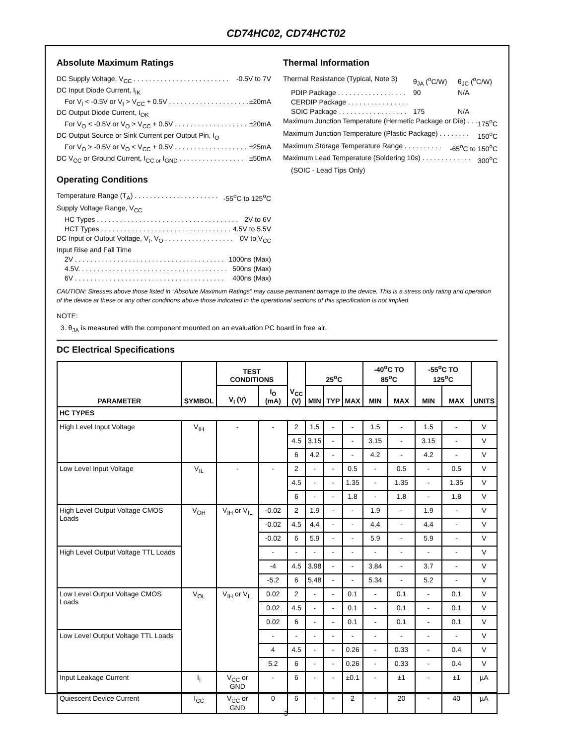CD74HC02, CD74HCT02
Absolute Maximum Ratings
DC Supply Voltage, V<sub>CC</sub> . . . . . . . . . . . . . . . . . . . . . . . . . -0.5V to 7V
DC Input Diode Current, I<sub>IK</sub>
For V<sub>I</sub> < -0.5V or V<sub>I</sub> > V<sub>CC</sub> + 0.5V . . . . . . . . . . . . . . . . . . . . . ±20mA
DC Output Diode Current, I<sub>OK</sub>
For V<sub>O</sub> < -0.5V or V<sub>O</sub> > V<sub>CC</sub> + 0.5V . . . . . . . . . . . . . . . . . . . ±20mA
DC Output Source or Sink Current per Output Pin, I<sub>O</sub>
For V<sub>O</sub> > -0.5V or V<sub>O</sub> < V<sub>CC</sub> + 0.5V . . . . . . . . . . . . . . . . . . . ±25mA
DC V<sub>CC</sub> or Ground Current, I<sub>CC or</sub> I<sub>GND</sub> . . . . . . . . . . . . . . . . . ±50mA
Operating Conditions
Temperature Range (T<sub>A</sub>) . . . . . . . . . . . . . . . . . . . . . . -55<sup>o</sup>C to 125<sup>o</sup>C
Supply Voltage Range, V<sub>CC</sub>
HC Types . . . . . . . . . . . . . . . . . . . . . . . . . . . . . . . . . . . . . 2V to 6V
HCT Types . . . . . . . . . . . . . . . . . . . . . . . . . . . . . . . . . . 4.5V to 5.5V
DC Input or Output Voltage, V<sub>I</sub>, V<sub>O</sub> . . . . . . . . . . . . . . . . . . 0V to V<sub>CC</sub>
Input Rise and Fall Time
2V . . . . . . . . . . . . . . . . . . . . . . . . . . . . . . . . . . . . . . . 1000ns (Max)
4.5V. . . . . . . . . . . . . . . . . . . . . . . . . . . . . . . . . . . . . . . 500ns (Max)
6V . . . . . . . . . . . . . . . . . . . . . . . . . . . . . . . . . . . . . . . 400ns (Max)
Thermal Information
Thermal Resistance (Typical, Note 3) θ<sub>JA</sub> (<sup>o</sup>C/W) θ<sub>JC</sub> (<sup>o</sup>C/W)
PDIP Package . . . . . . . . . . . . . . . . . . 90 N/A
CERDIP Package . . . . . . . . . . . . . . . .
SOIC Package . . . . . . . . . . . . . . . . . . 175 N/A
Maximum Junction Temperature (Hermetic Package or Die) . . . 175<sup>o</sup>C
Maximum Junction Temperature (Plastic Package) . . . . . . . . 150<sup>o</sup>C
Maximum Storage Temperature Range . . . . . . . . . . -65<sup>o</sup>C to 150<sup>o</sup>C
Maximum Lead Temperature (Soldering 10s) . . . . . . . . . . . . . 300<sup>o</sup>C
(SOIC - Lead Tips Only)
CAUTION: Stresses above those listed in “Absolute Maximum Ratings” may cause permanent damage to the device. This is a stress only rating and operation of the device at these or any other conditions above those indicated in the operational sections of this specification is not implied.
NOTE:
3. θ<sub>JA</sub> is measured with the component mounted on an evaluation PC board in free air.
DC Electrical Specifications
| PARAMETER | SYMBOL | TEST CONDITIONS | | V<sub>CC</sub> (V) | 25<sup>o</sup>C | | | -40<sup>o</sup>C TO 85<sup>o</sup>C | | -55<sup>o</sup>C TO 125<sup>o</sup>C | | UNITS |
| --- | --- | --- | --- | --- | --- | --- | --- | --- | --- | --- | --- | --- |
| | | V<sub>I</sub> (V) | I<sub>O</sub> (mA) | | MIN | TYP | MAX | MIN | MAX | MIN | MAX | |
| HC TYPES | | | | | | | | | | | | |
| High Level Input Voltage | V<sub>IH</sub> | - | - | 2 | 1.5 | - | - | 1.5 | - | 1.5 | - | V |
| | | | | 4.5 | 3.15 | - | - | 3.15 | - | 3.15 | - | V |
| | | | | 6 | 4.2 | - | - | 4.2 | - | 4.2 | - | V |
| Low Level Input Voltage | V<sub>IL</sub> | - | - | 2 | - | - | 0.5 | - | 0.5 | - | 0.5 | V |
| | | | | 4.5 | - | - | 1.35 | - | 1.35 | - | 1.35 | V |
| | | | | 6 | - | - | 1.8 | - | 1.8 | - | 1.8 | V |
| High Level Output Voltage CMOS Loads | V<sub>OH</sub> | V<sub>IH</sub> or V<sub>IL</sub> | -0.02 | 2 | 1.9 | - | - | 1.9 | - | 1.9 | - | V |
| | | | -0.02 | 4.5 | 4.4 | - | - | 4.4 | - | 4.4 | - | V |
| | | | -0.02 | 6 | 5.9 | - | - | 5.9 | - | 5.9 | - | V |
| High Level Output Voltage TTL Loads | | | - | - | - | - | - | - | - | - | - | V |
| | | | -4 | 4.5 | 3.98 | - | - | 3.84 | - | 3.7 | - | V |
| | | | -5.2 | 6 | 5.48 | - | - | 5.34 | - | 5.2 | - | V |
| Low Level Output Voltage CMOS Loads | V<sub>OL</sub> | V<sub>IH</sub> or V<sub>IL</sub> | 0.02 | 2 | - | - | 0.1 | - | 0.1 | - | 0.1 | V |
| | | | 0.02 | 4.5 | - | - | 0.1 | - | 0.1 | - | 0.1 | V |
| | | | 0.02 | 6 | - | - | 0.1 | - | 0.1 | - | 0.1 | V |
| Low Level Output Voltage TTL Loads | | | - | - | - | - | - | - | - | - | - | V |
| | | | 4 | 4.5 | - | - | 0.26 | - | 0.33 | - | 0.4 | V |
| | | | 5.2 | 6 | - | - | 0.26 | - | 0.33 | - | 0.4 | V |
| Input Leakage Current | I<sub>I</sub> | V<sub>CC</sub> or GND | - | 6 | - | - | ±0.1 | - | ±1 | - | ±1 | µA |
| Quiescent Device Current | I<sub>CC</sub> | V<sub>CC</sub> or GND | 0 | 6 | - | - | 2 | - | 20 | - | 40 | µA |
3